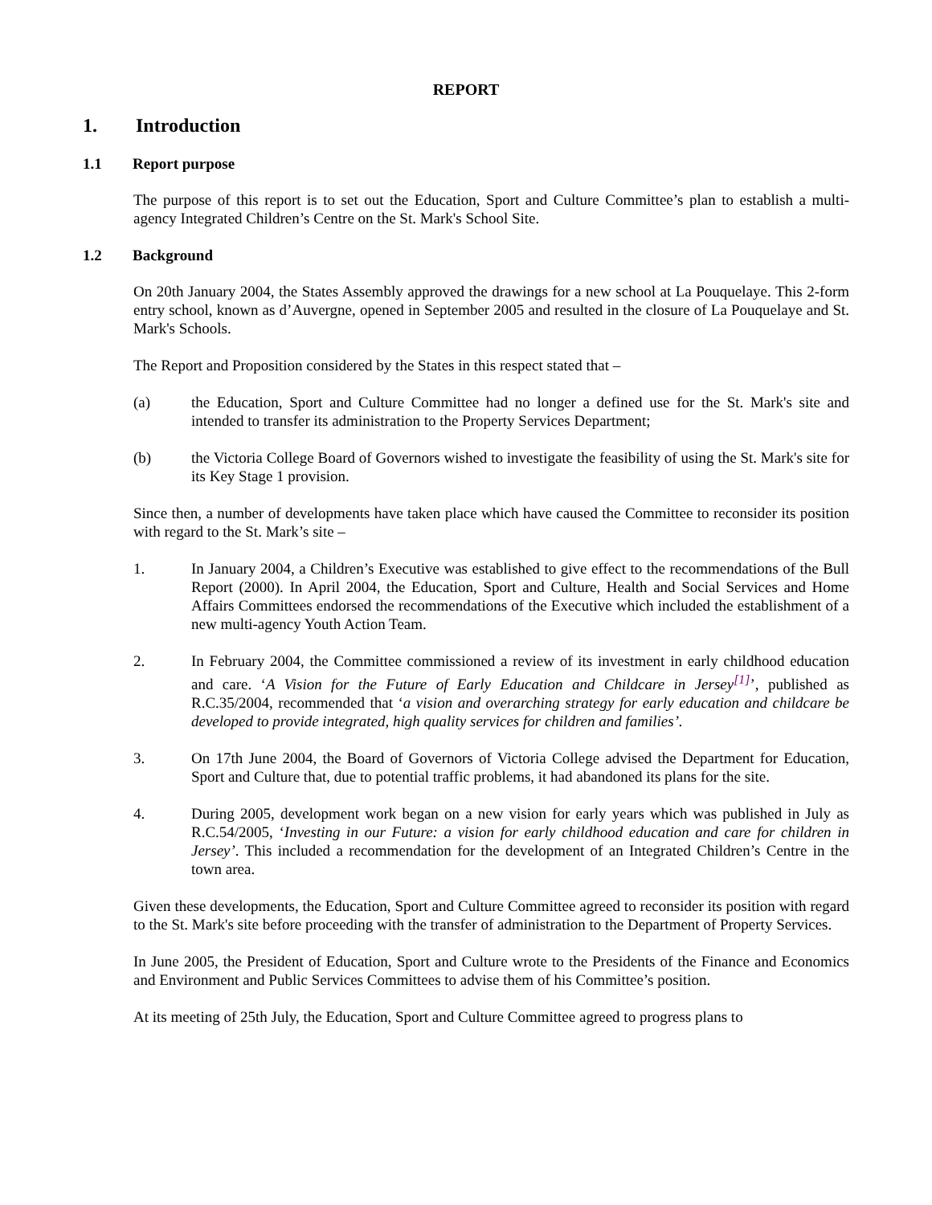REPORT
1. Introduction
1.1 Report purpose
The purpose of this report is to set out the Education, Sport and Culture Committee’s plan to establish a multi-agency Integrated Children’s Centre on the St. Mark's School Site.
1.2 Background
On 20th January 2004, the States Assembly approved the drawings for a new school at La Pouquelaye. This 2-form entry school, known as d’Auvergne, opened in September 2005 and resulted in the closure of La Pouquelaye and St. Mark's Schools.
The Report and Proposition considered by the States in this respect stated that –
(a) the Education, Sport and Culture Committee had no longer a defined use for the St. Mark's site and intended to transfer its administration to the Property Services Department;
(b) the Victoria College Board of Governors wished to investigate the feasibility of using the St. Mark's site for its Key Stage 1 provision.
Since then, a number of developments have taken place which have caused the Committee to reconsider its position with regard to the St. Mark’s site –
1. In January 2004, a Children’s Executive was established to give effect to the recommendations of the Bull Report (2000). In April 2004, the Education, Sport and Culture, Health and Social Services and Home Affairs Committees endorsed the recommendations of the Executive which included the establishment of a new multi-agency Youth Action Team.
2. In February 2004, the Committee commissioned a review of its investment in early childhood education and care. ‘A Vision for the Future of Early Education and Childcare in Jersey<sup>[1]</sup>’, published as R.C.35/2004, recommended that ‘a vision and overarching strategy for early education and childcare be developed to provide integrated, high quality services for children and families’.
3. On 17th June 2004, the Board of Governors of Victoria College advised the Department for Education, Sport and Culture that, due to potential traffic problems, it had abandoned its plans for the site.
4. During 2005, development work began on a new vision for early years which was published in July as R.C.54/2005, ‘Investing in our Future: a vision for early childhood education and care for children in Jersey’. This included a recommendation for the development of an Integrated Children’s Centre in the town area.
Given these developments, the Education, Sport and Culture Committee agreed to reconsider its position with regard to the St. Mark's site before proceeding with the transfer of administration to the Department of Property Services.
In June 2005, the President of Education, Sport and Culture wrote to the Presidents of the Finance and Economics and Environment and Public Services Committees to advise them of his Committee’s position.
At its meeting of 25th July, the Education, Sport and Culture Committee agreed to progress plans to